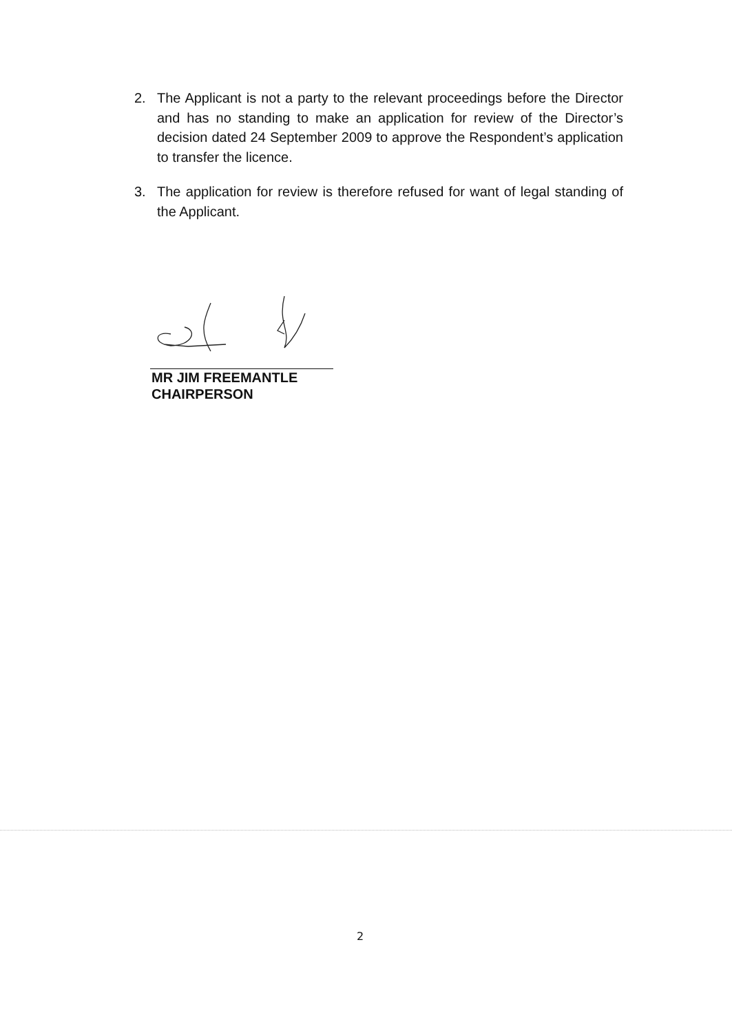2. The Applicant is not a party to the relevant proceedings before the Director and has no standing to make an application for review of the Director’s decision dated 24 September 2009 to approve the Respondent’s application to transfer the licence.
3. The application for review is therefore refused for want of legal standing of the Applicant.
MR JIM FREEMANTLE
CHAIRPERSON
2